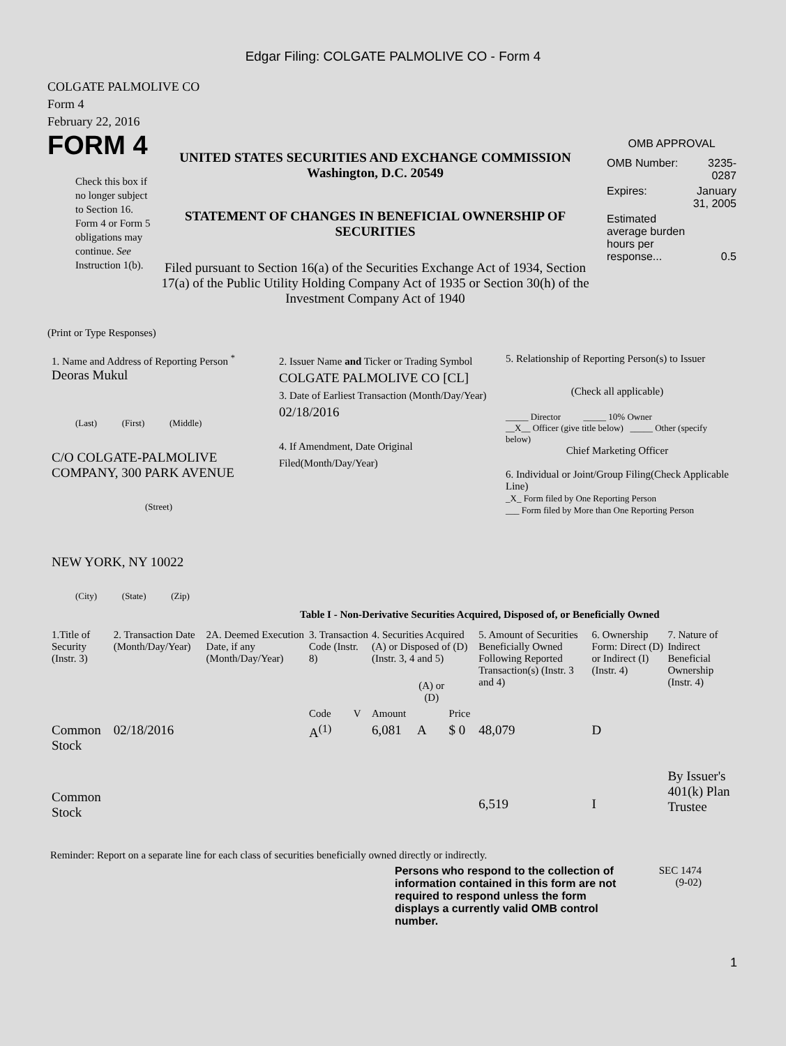Edgar Filing: COLGATE PALMOLIVE CO - Form 4
COLGATE PALMOLIVE CO
Form 4
February 22, 2016
FORM 4
Check this box if no longer subject to Section 16. Form 4 or Form 5 obligations may continue. See Instruction 1(b).
UNITED STATES SECURITIES AND EXCHANGE COMMISSION
Washington, D.C. 20549
STATEMENT OF CHANGES IN BENEFICIAL OWNERSHIP OF SECURITIES
Filed pursuant to Section 16(a) of the Securities Exchange Act of 1934, Section 17(a) of the Public Utility Holding Company Act of 1935 or Section 30(h) of the Investment Company Act of 1940
OMB APPROVAL
| OMB Number: | 3235-0287 |
| Expires: | January 31, 2005 |
| Estimated average burden hours per response... | 0.5 |
(Print or Type Responses)
1. Name and Address of Reporting Person <sup>*</sup>
Deoras Mukul
(Last) (First) (Middle)
C/O COLGATE-PALMOLIVE COMPANY, 300 PARK AVENUE
(Street)
NEW YORK, NY 10022
(City) (State) (Zip)
2. Issuer Name and Ticker or Trading Symbol
COLGATE PALMOLIVE CO [CL]
3. Date of Earliest Transaction (Month/Day/Year)
02/18/2016
4. If Amendment, Date Original Filed(Month/Day/Year)
5. Relationship of Reporting Person(s) to Issuer
(Check all applicable)
_____ Director _____ 10% Owner
__X__ Officer (give title below) _____ Other (specify below)
Chief Marketing Officer
6. Individual or Joint/Group Filing(Check Applicable Line)
_X_ Form filed by One Reporting Person
___ Form filed by More than One Reporting Person
Table I - Non-Derivative Securities Acquired, Disposed of, or Beneficially Owned
| 1.Title of Security (Instr. 3) | 2. Transaction Date (Month/Day/Year) | 2A. Deemed Execution Date, if any (Month/Day/Year) | 3. Transaction Code (Instr. 8) | | 4. Securities Acquired (A) or Disposed of (D) (Instr. 3, 4 and 5) | | | 5. Amount of Securities Beneficially Owned Following Reported Transaction(s) (Instr. 3 and 4) | 6. Ownership Form: Direct (D) or Indirect (I) (Instr. 4) | 7. Nature of Indirect Beneficial Ownership (Instr. 4) |
| --- | --- | --- | --- | --- | --- | --- | --- | --- | --- | --- |
| | | | Code | V | Amount | (A) or (D) | Price | | | |
| Common Stock | 02/18/2016 | | A<sup>(1)</sup> | | 6,081 | A | $ 0 | 48,079 | D | |
| Common Stock | | | | | | | | 6,519 | I | By Issuer's 401(k) Plan Trustee |
Reminder: Report on a separate line for each class of securities beneficially owned directly or indirectly.
Persons who respond to the collection of information contained in this form are not required to respond unless the form displays a currently valid OMB control number.
SEC 1474
(9-02)
1